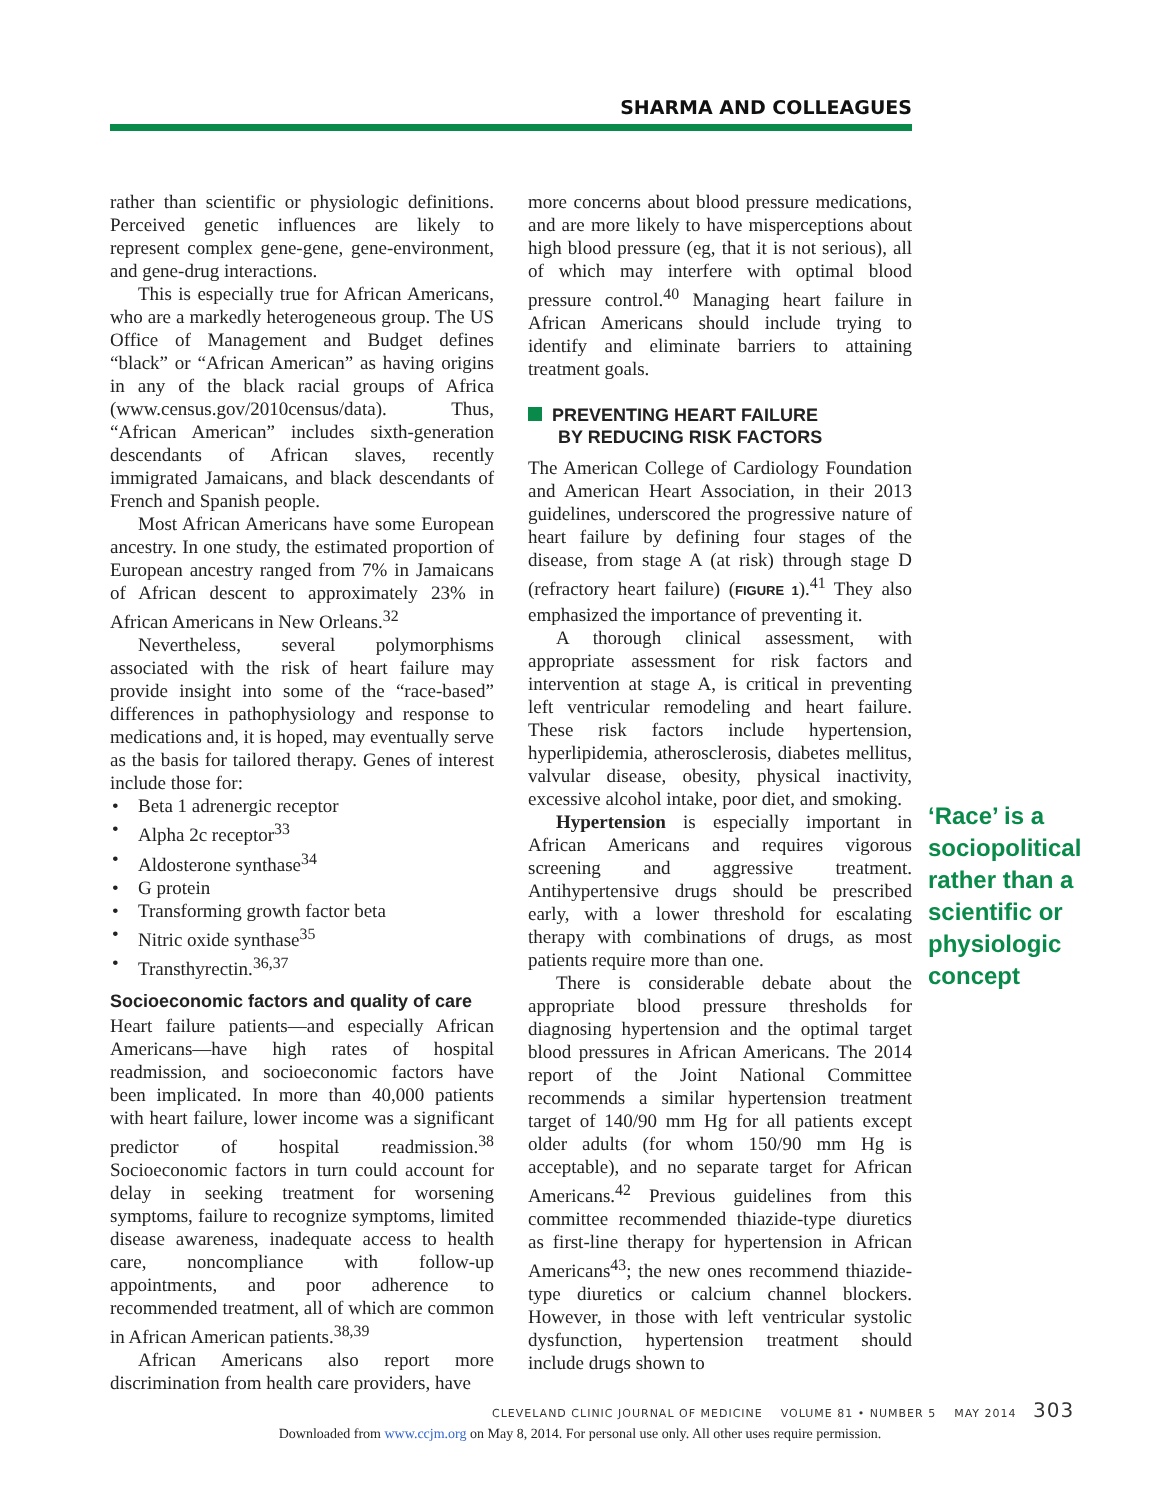SHARMA AND COLLEAGUES
rather than scientific or physiologic definitions. Perceived genetic influences are likely to represent complex gene-gene, gene-environment, and gene-drug interactions.
This is especially true for African Americans, who are a markedly heterogeneous group. The US Office of Management and Budget defines “black” or “African American” as having origins in any of the black racial groups of Africa (www.census.gov/2010census/data). Thus, “African American” includes sixth-generation descendants of African slaves, recently immigrated Jamaicans, and black descendants of French and Spanish people.
Most African Americans have some European ancestry. In one study, the estimated proportion of European ancestry ranged from 7% in Jamaicans of African descent to approximately 23% in African Americans in New Orleans.<sup>32</sup>
Nevertheless, several polymorphisms associated with the risk of heart failure may provide insight into some of the “race-based” differences in pathophysiology and response to medications and, it is hoped, may eventually serve as the basis for tailored therapy. Genes of interest include those for:
• Beta 1 adrenergic receptor
• Alpha 2c receptor<sup>33</sup>
• Aldosterone synthase<sup>34</sup>
• G protein
• Transforming growth factor beta
• Nitric oxide synthase<sup>35</sup>
• Transthyrectin.<sup>36,37</sup>
Socioeconomic factors and quality of care
Heart failure patients—and especially African Americans—have high rates of hospital readmission, and socioeconomic factors have been implicated. In more than 40,000 patients with heart failure, lower income was a significant predictor of hospital readmission.<sup>38</sup> Socioeconomic factors in turn could account for delay in seeking treatment for worsening symptoms, failure to recognize symptoms, limited disease awareness, inadequate access to health care, noncompliance with follow-up appointments, and poor adherence to recommended treatment, all of which are common in African American patients.<sup>38,39</sup>
African Americans also report more discrimination from health care providers, have
more concerns about blood pressure medications, and are more likely to have misperceptions about high blood pressure (eg, that it is not serious), all of which may interfere with optimal blood pressure control.<sup>40</sup> Managing heart failure in African Americans should include trying to identify and eliminate barriers to attaining treatment goals.
PREVENTING HEART FAILURE
BY REDUCING RISK FACTORS
The American College of Cardiology Foundation and American Heart Association, in their 2013 guidelines, underscored the progressive nature of heart failure by defining four stages of the disease, from stage A (at risk) through stage D (refractory heart failure) (FIGURE 1).<sup>41</sup> They also emphasized the importance of preventing it.
A thorough clinical assessment, with appropriate assessment for risk factors and intervention at stage A, is critical in preventing left ventricular remodeling and heart failure. These risk factors include hypertension, hyperlipidemia, atherosclerosis, diabetes mellitus, valvular disease, obesity, physical inactivity, excessive alcohol intake, poor diet, and smoking.
Hypertension is especially important in African Americans and requires vigorous screening and aggressive treatment. Antihypertensive drugs should be prescribed early, with a lower threshold for escalating therapy with combinations of drugs, as most patients require more than one.
There is considerable debate about the appropriate blood pressure thresholds for diagnosing hypertension and the optimal target blood pressures in African Americans. The 2014 report of the Joint National Committee recommends a similar hypertension treatment target of 140/90 mm Hg for all patients except older adults (for whom 150/90 mm Hg is acceptable), and no separate target for African Americans.<sup>42</sup> Previous guidelines from this committee recommended thiazide-type diuretics as first-line therapy for hypertension in African Americans<sup>43</sup>; the new ones recommend thiazide-type diuretics or calcium channel blockers. However, in those with left ventricular systolic dysfunction, hypertension treatment should include drugs shown to
‘Race’ is a sociopolitical rather than a scientific or physiologic concept
CLEVELAND CLINIC JOURNAL OF MEDICINE VOLUME 81 • NUMBER 5 MAY 2014 303
Downloaded from www.ccjm.org on May 8, 2014. For personal use only. All other uses require permission.